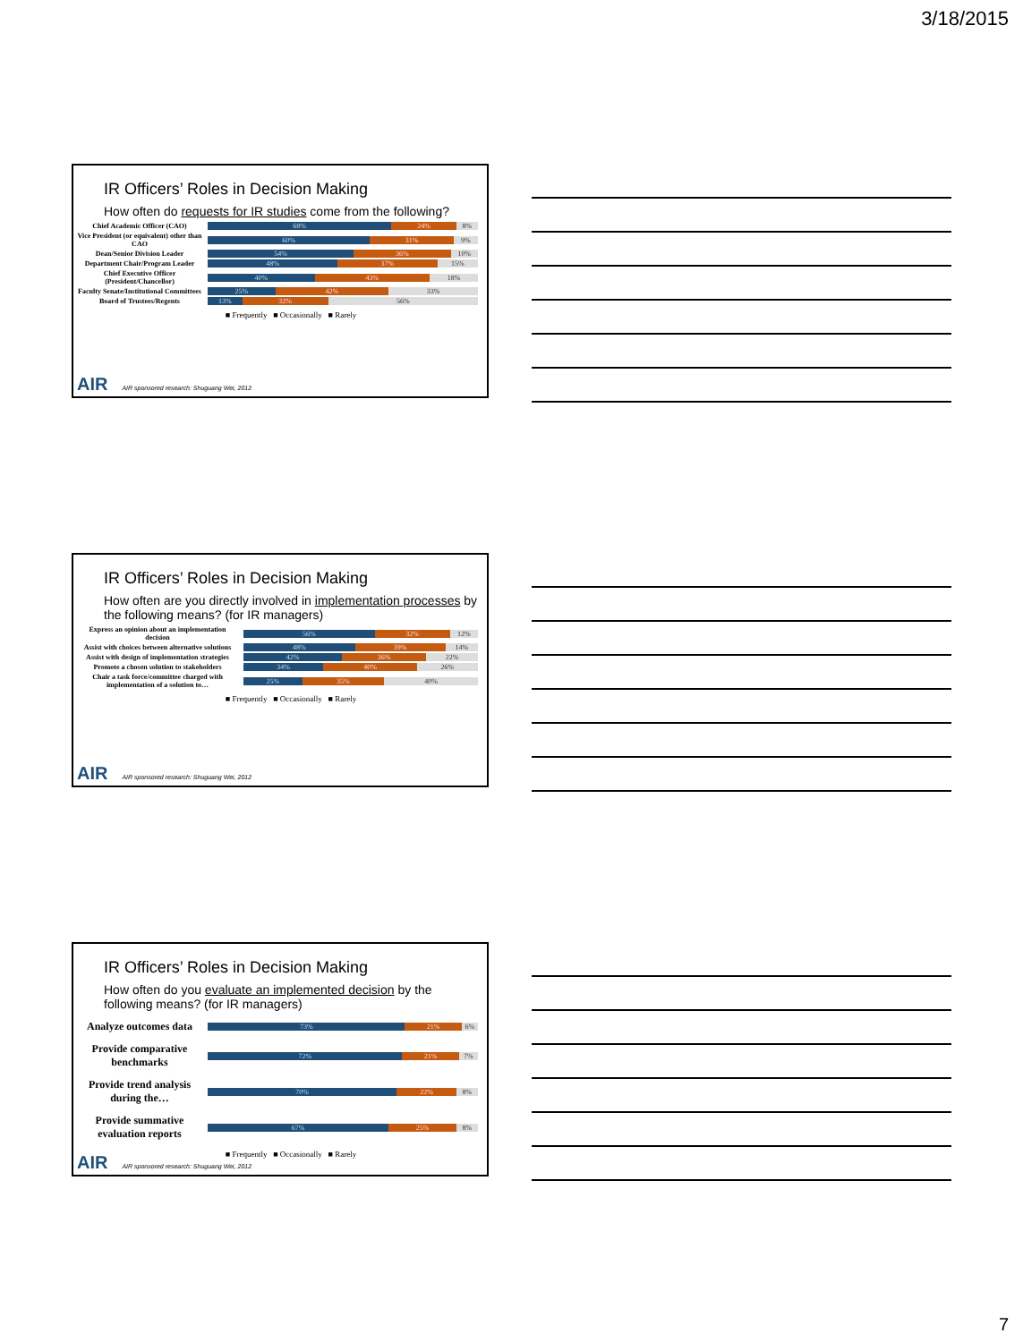3/18/2015
IR Officers’ Roles in Decision Making
How often do requests for IR studies come from the following?
Chief Academic Officer (CAO)
68% 24% 8%
Vice President (or equivalent) other than CAO
60% 31% 9%
Dean/Senior Division Leader
54% 36% 10%
Department Chair/Program Leader
48% 37% 15%
Chief Executive Officer (President/Chancellor)
40% 43% 18%
Faculty Senate/Institutional Committees
25% 42% 33%
Board of Trustees/Regents
13% 32% 56%
■ Frequently ■ Occasionally ■ Rarely
AIR AIR sponsored research: Shuguang Wei, 2012
IR Officers’ Roles in Decision Making
How often are you directly involved in implementation processes by the following means? (for IR managers)
Express an opinion about an implementation decision
56% 32% 12%
Assist with choices between alternative solutions
48% 39% 14%
Assist with design of implementation strategies
42% 36% 22%
Promote a chosen solution to stakeholders
34% 40% 26%
Chair a task force/committee charged with implementation of a solution to…
25% 35% 40%
■ Frequently ■ Occasionally ■ Rarely
AIR AIR sponsored research: Shuguang Wei, 2012
IR Officers’ Roles in Decision Making
How often do you evaluate an implemented decision by the following means? (for IR managers)
Analyze outcomes data
73% 21% 6%
Provide comparative benchmarks
72% 21% 7%
Provide trend analysis during the…
70% 22% 8%
Provide summative evaluation reports
67% 25% 8%
■ Frequently ■ Occasionally ■ Rarely
AIR AIR sponsored research: Shuguang Wei, 2012
7